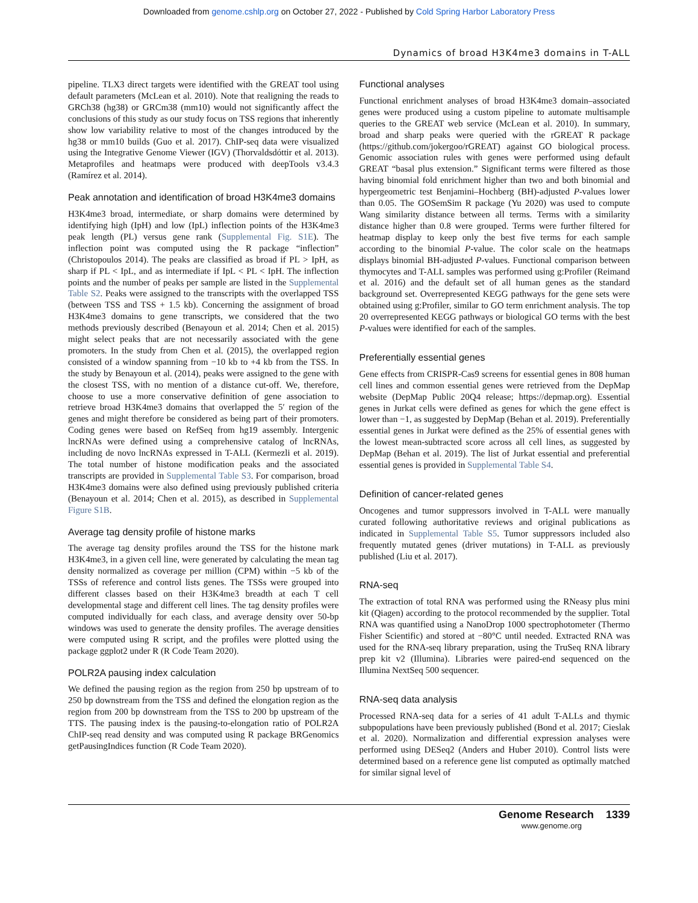Downloaded from genome.cshlp.org on October 27, 2022 - Published by Cold Spring Harbor Laboratory Press
Dynamics of broad H3K4me3 domains in T-ALL
pipeline. TLX3 direct targets were identified with the GREAT tool using default parameters (McLean et al. 2010). Note that realigning the reads to GRCh38 (hg38) or GRCm38 (mm10) would not significantly affect the conclusions of this study as our study focus on TSS regions that inherently show low variability relative to most of the changes introduced by the hg38 or mm10 builds (Guo et al. 2017). ChIP-seq data were visualized using the Integrative Genome Viewer (IGV) (Thorvaldsdóttir et al. 2013). Metaprofiles and heatmaps were produced with deepTools v3.4.3 (Ramírez et al. 2014).
Peak annotation and identification of broad H3K4me3 domains
H3K4me3 broad, intermediate, or sharp domains were determined by identifying high (IpH) and low (IpL) inflection points of the H3K4me3 peak length (PL) versus gene rank (Supplemental Fig. S1E). The inflection point was computed using the R package “inflection” (Christopoulos 2014). The peaks are classified as broad if PL > IpH, as sharp if PL < IpL, and as intermediate if IpL < PL < IpH. The inflection points and the number of peaks per sample are listed in the Supplemental Table S2. Peaks were assigned to the transcripts with the overlapped TSS (between TSS and TSS + 1.5 kb). Concerning the assignment of broad H3K4me3 domains to gene transcripts, we considered that the two methods previously described (Benayoun et al. 2014; Chen et al. 2015) might select peaks that are not necessarily associated with the gene promoters. In the study from Chen et al. (2015), the overlapped region consisted of a window spanning from −10 kb to +4 kb from the TSS. In the study by Benayoun et al. (2014), peaks were assigned to the gene with the closest TSS, with no mention of a distance cut-off. We, therefore, choose to use a more conservative definition of gene association to retrieve broad H3K4me3 domains that overlapped the 5′ region of the genes and might therefore be considered as being part of their promoters. Coding genes were based on RefSeq from hg19 assembly. Intergenic lncRNAs were defined using a comprehensive catalog of lncRNAs, including de novo lncRNAs expressed in T-ALL (Kermezli et al. 2019). The total number of histone modification peaks and the associated transcripts are provided in Supplemental Table S3. For comparison, broad H3K4me3 domains were also defined using previously published criteria (Benayoun et al. 2014; Chen et al. 2015), as described in Supplemental Figure S1B.
Average tag density profile of histone marks
The average tag density profiles around the TSS for the histone mark H3K4me3, in a given cell line, were generated by calculating the mean tag density normalized as coverage per million (CPM) within −5 kb of the TSSs of reference and control lists genes. The TSSs were grouped into different classes based on their H3K4me3 breadth at each T cell developmental stage and different cell lines. The tag density profiles were computed individually for each class, and average density over 50-bp windows was used to generate the density profiles. The average densities were computed using R script, and the profiles were plotted using the package ggplot2 under R (R Code Team 2020).
POLR2A pausing index calculation
We defined the pausing region as the region from 250 bp upstream of to 250 bp downstream from the TSS and defined the elongation region as the region from 200 bp downstream from the TSS to 200 bp upstream of the TTS. The pausing index is the pausing-to-elongation ratio of POLR2A ChIP-seq read density and was computed using R package BRGenomics getPausingIndices function (R Code Team 2020).
Functional analyses
Functional enrichment analyses of broad H3K4me3 domain–associated genes were produced using a custom pipeline to automate multisample queries to the GREAT web service (McLean et al. 2010). In summary, broad and sharp peaks were queried with the rGREAT R package (https://github.com/jokergoo/rGREAT) against GO biological process. Genomic association rules with genes were performed using default GREAT “basal plus extension.” Significant terms were filtered as those having binomial fold enrichment higher than two and both binomial and hypergeometric test Benjamini–Hochberg (BH)-adjusted P-values lower than 0.05. The GOSemSim R package (Yu 2020) was used to compute Wang similarity distance between all terms. Terms with a similarity distance higher than 0.8 were grouped. Terms were further filtered for heatmap display to keep only the best five terms for each sample according to the binomial P-value. The color scale on the heatmaps displays binomial BH-adjusted P-values. Functional comparison between thymocytes and T-ALL samples was performed using g:Profiler (Reimand et al. 2016) and the default set of all human genes as the standard background set. Overrepresented KEGG pathways for the gene sets were obtained using g:Profiler, similar to GO term enrichment analysis. The top 20 overrepresented KEGG pathways or biological GO terms with the best P-values were identified for each of the samples.
Preferentially essential genes
Gene effects from CRISPR-Cas9 screens for essential genes in 808 human cell lines and common essential genes were retrieved from the DepMap website (DepMap Public 20Q4 release; https://depmap.org). Essential genes in Jurkat cells were defined as genes for which the gene effect is lower than −1, as suggested by DepMap (Behan et al. 2019). Preferentially essential genes in Jurkat were defined as the 25% of essential genes with the lowest mean-subtracted score across all cell lines, as suggested by DepMap (Behan et al. 2019). The list of Jurkat essential and preferential essential genes is provided in Supplemental Table S4.
Definition of cancer-related genes
Oncogenes and tumor suppressors involved in T-ALL were manually curated following authoritative reviews and original publications as indicated in Supplemental Table S5. Tumor suppressors included also frequently mutated genes (driver mutations) in T-ALL as previously published (Liu et al. 2017).
RNA-seq
The extraction of total RNA was performed using the RNeasy plus mini kit (Qiagen) according to the protocol recommended by the supplier. Total RNA was quantified using a NanoDrop 1000 spectrophotometer (Thermo Fisher Scientific) and stored at −80°C until needed. Extracted RNA was used for the RNA-seq library preparation, using the TruSeq RNA library prep kit v2 (Illumina). Libraries were paired-end sequenced on the Illumina NextSeq 500 sequencer.
RNA-seq data analysis
Processed RNA-seq data for a series of 41 adult T-ALLs and thymic subpopulations have been previously published (Bond et al. 2017; Cieslak et al. 2020). Normalization and differential expression analyses were performed using DESeq2 (Anders and Huber 2010). Control lists were determined based on a reference gene list computed as optimally matched for similar signal level of
Genome Research 1339
www.genome.org